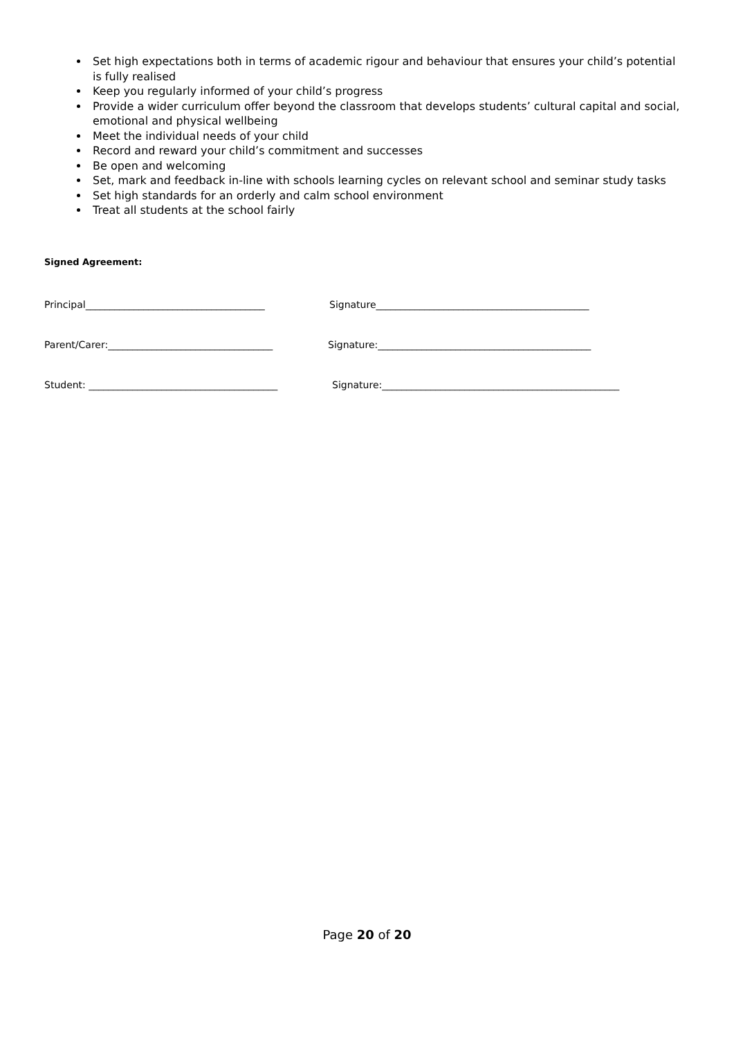Set high expectations both in terms of academic rigour and behaviour that ensures your child’s potential is fully realised
Keep you regularly informed of your child’s progress
Provide a wider curriculum offer beyond the classroom that develops students’ cultural capital and social, emotional and physical wellbeing
Meet the individual needs of your child
Record and reward your child’s commitment and successes
Be open and welcoming
Set, mark and feedback in-line with schools learning cycles on relevant school and seminar study tasks
Set high standards for an orderly and calm school environment
Treat all students at the school fairly
Signed Agreement:
Principal_____________________________________ Signature____________________________________________
Parent/Carer:__________________________________ Signature:____________________________________________
Student: _______________________________________ Signature:_________________________________________________
Page 20 of 20